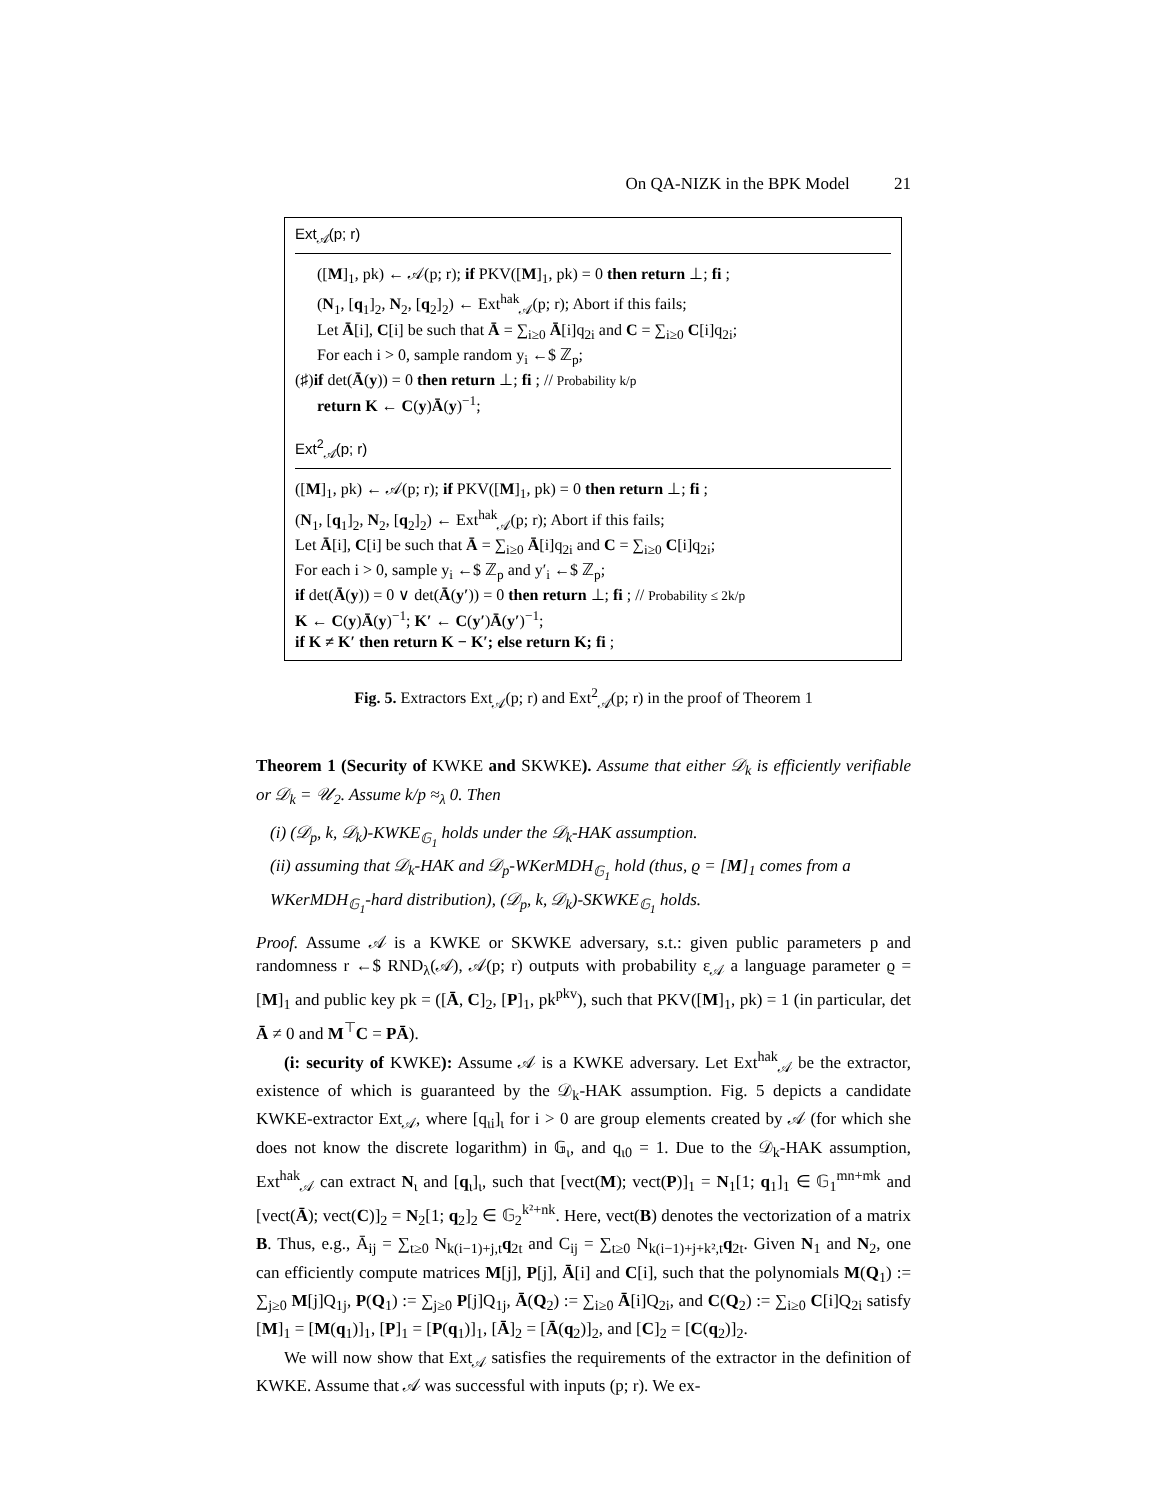On QA-NIZK in the BPK Model 21
Ext<sub>𝒜</sub>(p; r)
([M]<sub>1</sub>, pk) ← 𝒜(p; r); if PKV([M]<sub>1</sub>, pk) = 0 then return ⊥; fi ;
(N<sub>1</sub>, [q<sub>1</sub>]<sub>2</sub>, N<sub>2</sub>, [q<sub>2</sub>]<sub>2</sub>) ← Ext<sup>hak</sup><sub>𝒜</sub>(p; r); Abort if this fails;
Let Ā[i], C[i] be such that Ā = ∑<sub>i≥0</sub> Ā[i]q<sub>2i</sub> and C = ∑<sub>i≥0</sub> C[i]q<sub>2i</sub>;
For each i > 0, sample random y<sub>i</sub> ←$ ℤ<sub>p</sub>;
(♯)if det(Ā(y)) = 0 then return ⊥; fi ; // Probability k/p
return K ← C(y)Ā(y)<sup>−1</sup>;
Ext<sup>2</sup><sub>𝒜</sub>(p; r)
([M]<sub>1</sub>, pk) ← 𝒜(p; r); if PKV([M]<sub>1</sub>, pk) = 0 then return ⊥; fi ;
(N<sub>1</sub>, [q<sub>1</sub>]<sub>2</sub>, N<sub>2</sub>, [q<sub>2</sub>]<sub>2</sub>) ← Ext<sup>hak</sup><sub>𝒜</sub>(p; r); Abort if this fails;
Let Ā[i], C[i] be such that Ā = ∑<sub>i≥0</sub> Ā[i]q<sub>2i</sub> and C = ∑<sub>i≥0</sub> C[i]q<sub>2i</sub>;
For each i > 0, sample y<sub>i</sub> ←$ ℤ<sub>p</sub> and y′<sub>i</sub> ←$ ℤ<sub>p</sub>;
if det(Ā(y)) = 0 ∨ det(Ā(y′)) = 0 then return ⊥; fi ; // Probability ≤ 2k/p
K ← C(y)Ā(y)<sup>−1</sup>; K′ ← C(y′)Ā(y′)<sup>−1</sup>;
if K ≠ K′ then return K − K′; else return K; fi ;
Fig. 5. Extractors Ext<sub>𝒜</sub>(p; r) and Ext<sup>2</sup><sub>𝒜</sub>(p; r) in the proof of Theorem 1
Theorem 1 (Security of KWKE and SKWKE). Assume that either 𝒟<sub>k</sub> is efficiently verifiable or 𝒟<sub>k</sub> = 𝒰<sub>2</sub>. Assume k/p ≈<sub>λ</sub> 0. Then
(i) (𝒟<sub>p</sub>, k, 𝒟<sub>k</sub>)-KWKE<sub>𝔾<sub>1</sub></sub> holds under the 𝒟<sub>k</sub>-HAK assumption.
(ii) assuming that 𝒟<sub>k</sub>-HAK and 𝒟<sub>p</sub>-WKerMDH<sub>𝔾<sub>1</sub></sub> hold (thus, ϱ = [M]<sub>1</sub> comes from a WKerMDH<sub>𝔾<sub>1</sub></sub>-hard distribution), (𝒟<sub>p</sub>, k, 𝒟<sub>k</sub>)-SKWKE<sub>𝔾<sub>1</sub></sub> holds.
Proof. Assume 𝒜 is a KWKE or SKWKE adversary, s.t.: given public parameters p and randomness r ←$ RND<sub>λ</sub>(𝒜), 𝒜(p; r) outputs with probability ε<sub>𝒜</sub> a language parameter ϱ = [M]<sub>1</sub> and public key pk = ([Ā, C]<sub>2</sub>, [P]<sub>1</sub>, pk<sup>pkv</sup>), such that PKV([M]<sub>1</sub>, pk) = 1 (in particular, det Ā ≠ 0 and M<sup>⊤</sup>C = PĀ).
(i: security of KWKE): Assume 𝒜 is a KWKE adversary. Let Ext<sup>hak</sup><sub>𝒜</sub> be the extractor, existence of which is guaranteed by the 𝒟<sub>k</sub>-HAK assumption. Fig. 5 depicts a candidate KWKE-extractor Ext<sub>𝒜</sub>, where [q<sub>ιi</sub>]<sub>ι</sub> for i > 0 are group elements created by 𝒜 (for which she does not know the discrete logarithm) in 𝔾<sub>ι</sub>, and q<sub>ι0</sub> = 1. Due to the 𝒟<sub>k</sub>-HAK assumption, Ext<sup>hak</sup><sub>𝒜</sub> can extract N<sub>ι</sub> and [q<sub>ι</sub>]<sub>ι</sub>, such that [vect(M); vect(P)]<sub>1</sub> = N<sub>1</sub>[1; q<sub>1</sub>]<sub>1</sub> ∈ 𝔾<sub>1</sub><sup>mn+mk</sup> and [vect(Ā); vect(C)]<sub>2</sub> = N<sub>2</sub>[1; q<sub>2</sub>]<sub>2</sub> ∈ 𝔾<sub>2</sub><sup>k²+nk</sup>. Here, vect(B) denotes the vectorization of a matrix B. Thus, e.g., Ā<sub>ij</sub> = ∑<sub>t≥0</sub> N<sub>k(i−1)+j,t</sub>q<sub>2t</sub> and C<sub>ij</sub> = ∑<sub>t≥0</sub> N<sub>k(i−1)+j+k²,t</sub>q<sub>2t</sub>. Given N<sub>1</sub> and N<sub>2</sub>, one can efficiently compute matrices M[j], P[j], Ā[i] and C[i], such that the polynomials M(Q<sub>1</sub>) := ∑<sub>j≥0</sub> M[j]Q<sub>1j</sub>, P(Q<sub>1</sub>) := ∑<sub>j≥0</sub> P[j]Q<sub>1j</sub>, Ā(Q<sub>2</sub>) := ∑<sub>i≥0</sub> Ā[i]Q<sub>2i</sub>, and C(Q<sub>2</sub>) := ∑<sub>i≥0</sub> C[i]Q<sub>2i</sub> satisfy [M]<sub>1</sub> = [M(q<sub>1</sub>)]<sub>1</sub>, [P]<sub>1</sub> = [P(q<sub>1</sub>)]<sub>1</sub>, [Ā]<sub>2</sub> = [Ā(q<sub>2</sub>)]<sub>2</sub>, and [C]<sub>2</sub> = [C(q<sub>2</sub>)]<sub>2</sub>.
We will now show that Ext<sub>𝒜</sub> satisfies the requirements of the extractor in the definition of KWKE. Assume that 𝒜 was successful with inputs (p; r). We ex-